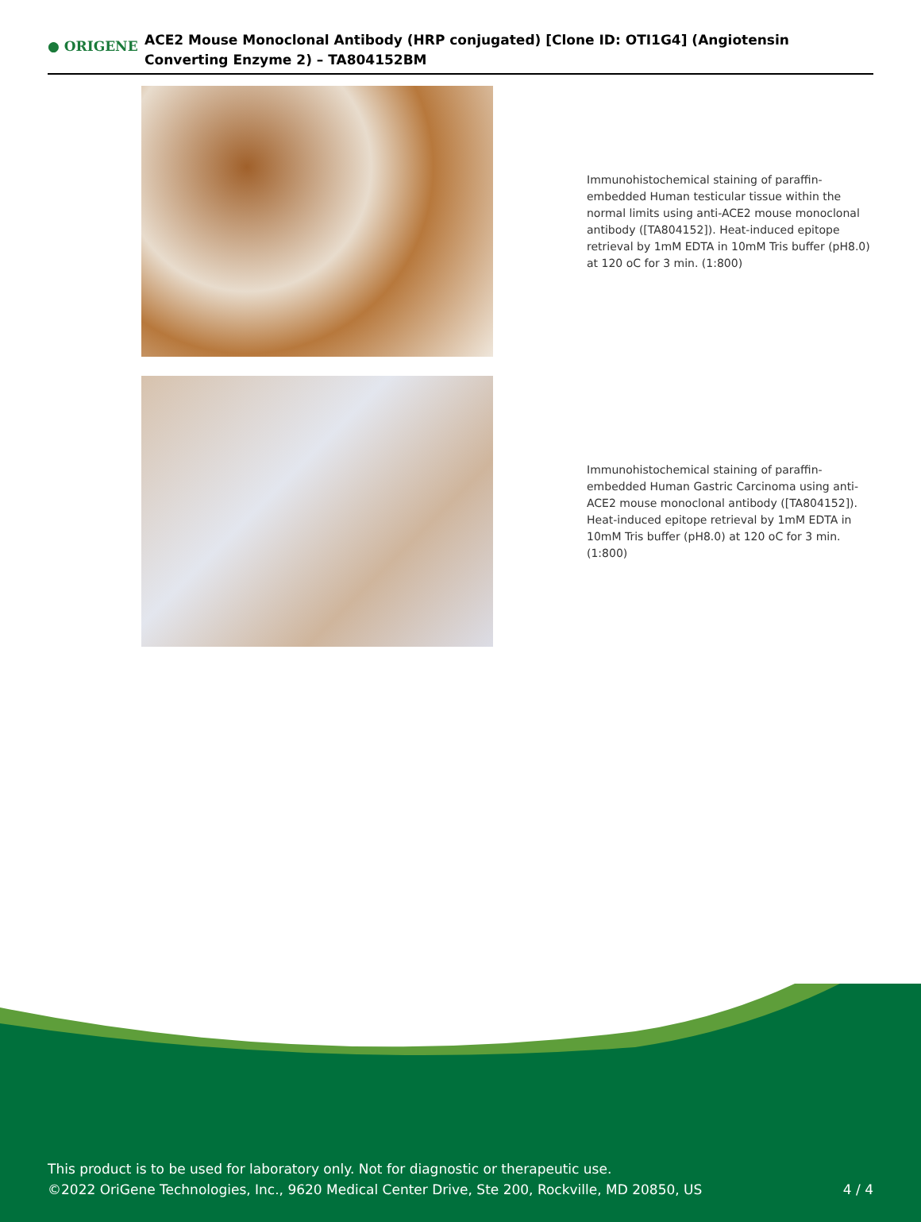● ORIGENE
ACE2 Mouse Monoclonal Antibody (HRP conjugated) [Clone ID: OTI1G4] (Angiotensin Converting Enzyme 2) – TA804152BM
Immunohistochemical staining of paraffin-embedded Human testicular tissue within the normal limits using anti-ACE2 mouse monoclonal antibody ([TA804152]). Heat-induced epitope retrieval by 1mM EDTA in 10mM Tris buffer (pH8.0) at 120 oC for 3 min. (1:800)
Immunohistochemical staining of paraffin-embedded Human Gastric Carcinoma using anti-ACE2 mouse monoclonal antibody ([TA804152]). Heat-induced epitope retrieval by 1mM EDTA in 10mM Tris buffer (pH8.0) at 120 oC for 3 min. (1:800)
This product is to be used for laboratory only. Not for diagnostic or therapeutic use.
©2022 OriGene Technologies, Inc., 9620 Medical Center Drive, Ste 200, Rockville, MD 20850, US
4 / 4